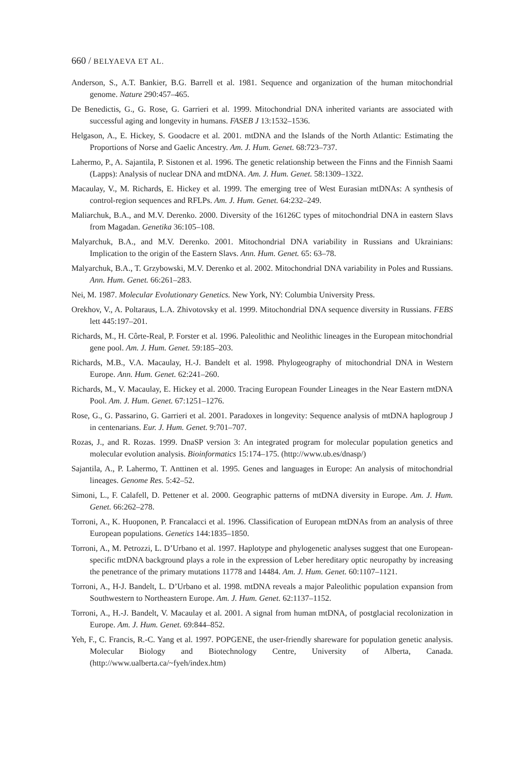660 / BELYAEVA ET AL.
Anderson, S., A.T. Bankier, B.G. Barrell et al. 1981. Sequence and organization of the human mitochondrial genome. Nature 290:457–465.
De Benedictis, G., G. Rose, G. Garrieri et al. 1999. Mitochondrial DNA inherited variants are associated with successful aging and longevity in humans. FASEB J 13:1532–1536.
Helgason, A., E. Hickey, S. Goodacre et al. 2001. mtDNA and the Islands of the North Atlantic: Estimating the Proportions of Norse and Gaelic Ancestry. Am. J. Hum. Genet. 68:723–737.
Lahermo, P., A. Sajantila, P. Sistonen et al. 1996. The genetic relationship between the Finns and the Finnish Saami (Lapps): Analysis of nuclear DNA and mtDNA. Am. J. Hum. Genet. 58:1309–1322.
Macaulay, V., M. Richards, E. Hickey et al. 1999. The emerging tree of West Eurasian mtDNAs: A synthesis of control-region sequences and RFLPs. Am. J. Hum. Genet. 64:232–249.
Maliarchuk, B.A., and M.V. Derenko. 2000. Diversity of the 16126C types of mitochondrial DNA in eastern Slavs from Magadan. Genetika 36:105–108.
Malyarchuk, B.A., and M.V. Derenko. 2001. Mitochondrial DNA variability in Russians and Ukrainians: Implication to the origin of the Eastern Slavs. Ann. Hum. Genet. 65: 63–78.
Malyarchuk, B.A., T. Grzybowski, M.V. Derenko et al. 2002. Mitochondrial DNA variability in Poles and Russians. Ann. Hum. Genet. 66:261–283.
Nei, M. 1987. Molecular Evolutionary Genetics. New York, NY: Columbia University Press.
Orekhov, V., A. Poltaraus, L.A. Zhivotovsky et al. 1999. Mitochondrial DNA sequence diversity in Russians. FEBS lett 445:197–201.
Richards, M., H. Côrte-Real, P. Forster et al. 1996. Paleolithic and Neolithic lineages in the European mitochondrial gene pool. Am. J. Hum. Genet. 59:185–203.
Richards, M.B., V.A. Macaulay, H.-J. Bandelt et al. 1998. Phylogeography of mitochondrial DNA in Western Europe. Ann. Hum. Genet. 62:241–260.
Richards, M., V. Macaulay, E. Hickey et al. 2000. Tracing European Founder Lineages in the Near Eastern mtDNA Pool. Am. J. Hum. Genet. 67:1251–1276.
Rose, G., G. Passarino, G. Garrieri et al. 2001. Paradoxes in longevity: Sequence analysis of mtDNA haplogroup J in centenarians. Eur. J. Hum. Genet. 9:701–707.
Rozas, J., and R. Rozas. 1999. DnaSP version 3: An integrated program for molecular population genetics and molecular evolution analysis. Bioinformatics 15:174–175. (http://www.ub.es/dnasp/)
Sajantila, A., P. Lahermo, T. Anttinen et al. 1995. Genes and languages in Europe: An analysis of mitochondrial lineages. Genome Res. 5:42–52.
Simoni, L., F. Calafell, D. Pettener et al. 2000. Geographic patterns of mtDNA diversity in Europe. Am. J. Hum. Genet. 66:262–278.
Torroni, A., K. Huoponen, P. Francalacci et al. 1996. Classification of European mtDNAs from an analysis of three European populations. Genetics 144:1835–1850.
Torroni, A., M. Petrozzi, L. D’Urbano et al. 1997. Haplotype and phylogenetic analyses suggest that one European-specific mtDNA background plays a role in the expression of Leber hereditary optic neuropathy by increasing the penetrance of the primary mutations 11778 and 14484. Am. J. Hum. Genet. 60:1107–1121.
Torroni, A., H-J. Bandelt, L. D’Urbano et al. 1998. mtDNA reveals a major Paleolithic population expansion from Southwestern to Northeastern Europe. Am. J. Hum. Genet. 62:1137–1152.
Torroni, A., H.-J. Bandelt, V. Macaulay et al. 2001. A signal from human mtDNA, of postglacial recolonization in Europe. Am. J. Hum. Genet. 69:844–852.
Yeh, F., C. Francis, R.-C. Yang et al. 1997. POPGENE, the user-friendly shareware for population genetic analysis. Molecular Biology and Biotechnology Centre, University of Alberta, Canada. (http://www.ualberta.ca/~fyeh/index.htm)